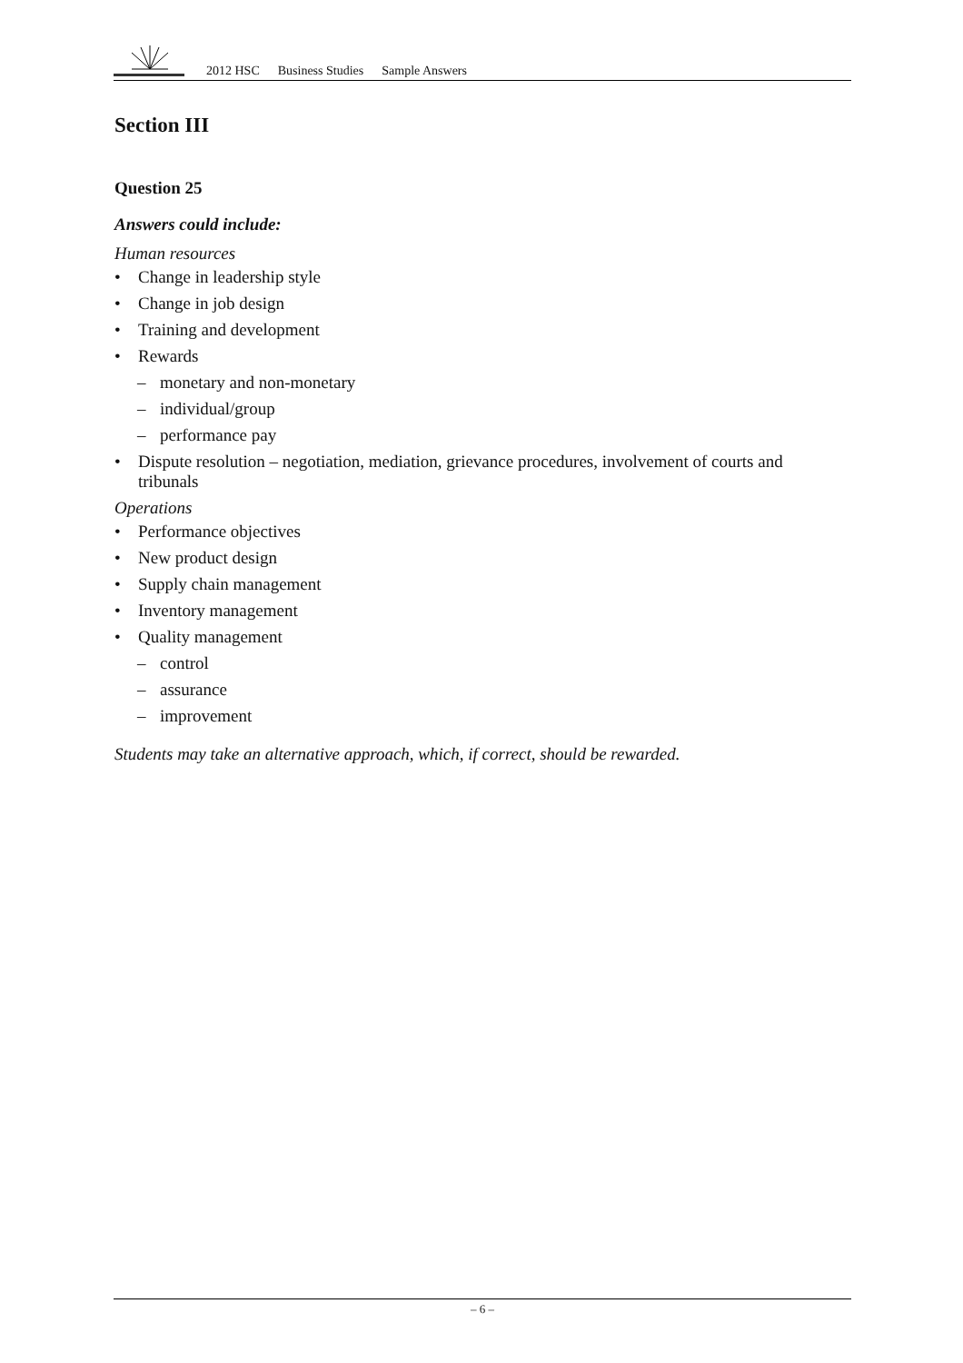2012 HSC Business Studies Sample Answers
Section III
Question 25
Answers could include:
Human resources
• Change in leadership style
• Change in job design
• Training and development
• Rewards
– monetary and non-monetary
– individual/group
– performance pay
• Dispute resolution – negotiation, mediation, grievance procedures, involvement of courts and tribunals
Operations
• Performance objectives
• New product design
• Supply chain management
• Inventory management
• Quality management
– control
– assurance
– improvement
Students may take an alternative approach, which, if correct, should be rewarded.
– 6 –